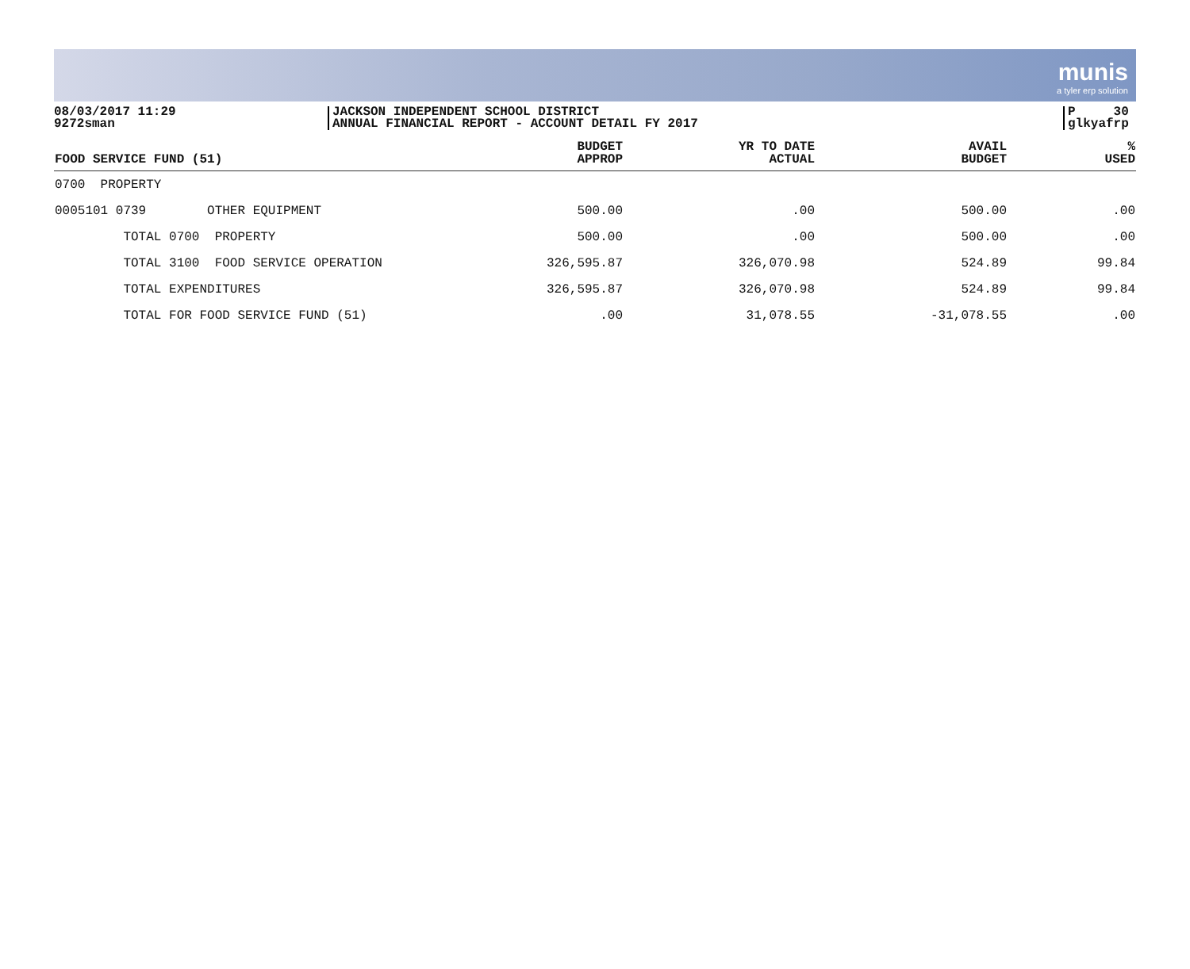munis
a tyler erp solution
08/03/2017 11:29
9272sman
JACKSON INDEPENDENT SCHOOL DISTRICT
ANNUAL FINANCIAL REPORT - ACCOUNT DETAIL FY 2017
P 30
glkyafrp
| FOOD SERVICE FUND (51) | BUDGET APPROP | YR TO DATE ACTUAL | AVAIL BUDGET | % USED |
| --- | --- | --- | --- | --- |
| 0700 PROPERTY | | | | |
| 0005101 0739 OTHER EQUIPMENT | 500.00 | .00 | 500.00 | .00 |
| TOTAL 0700 PROPERTY | 500.00 | .00 | 500.00 | .00 |
| TOTAL 3100 FOOD SERVICE OPERATION | 326,595.87 | 326,070.98 | 524.89 | 99.84 |
| TOTAL EXPENDITURES | 326,595.87 | 326,070.98 | 524.89 | 99.84 |
| TOTAL FOR FOOD SERVICE FUND (51) | .00 | 31,078.55 | -31,078.55 | .00 |